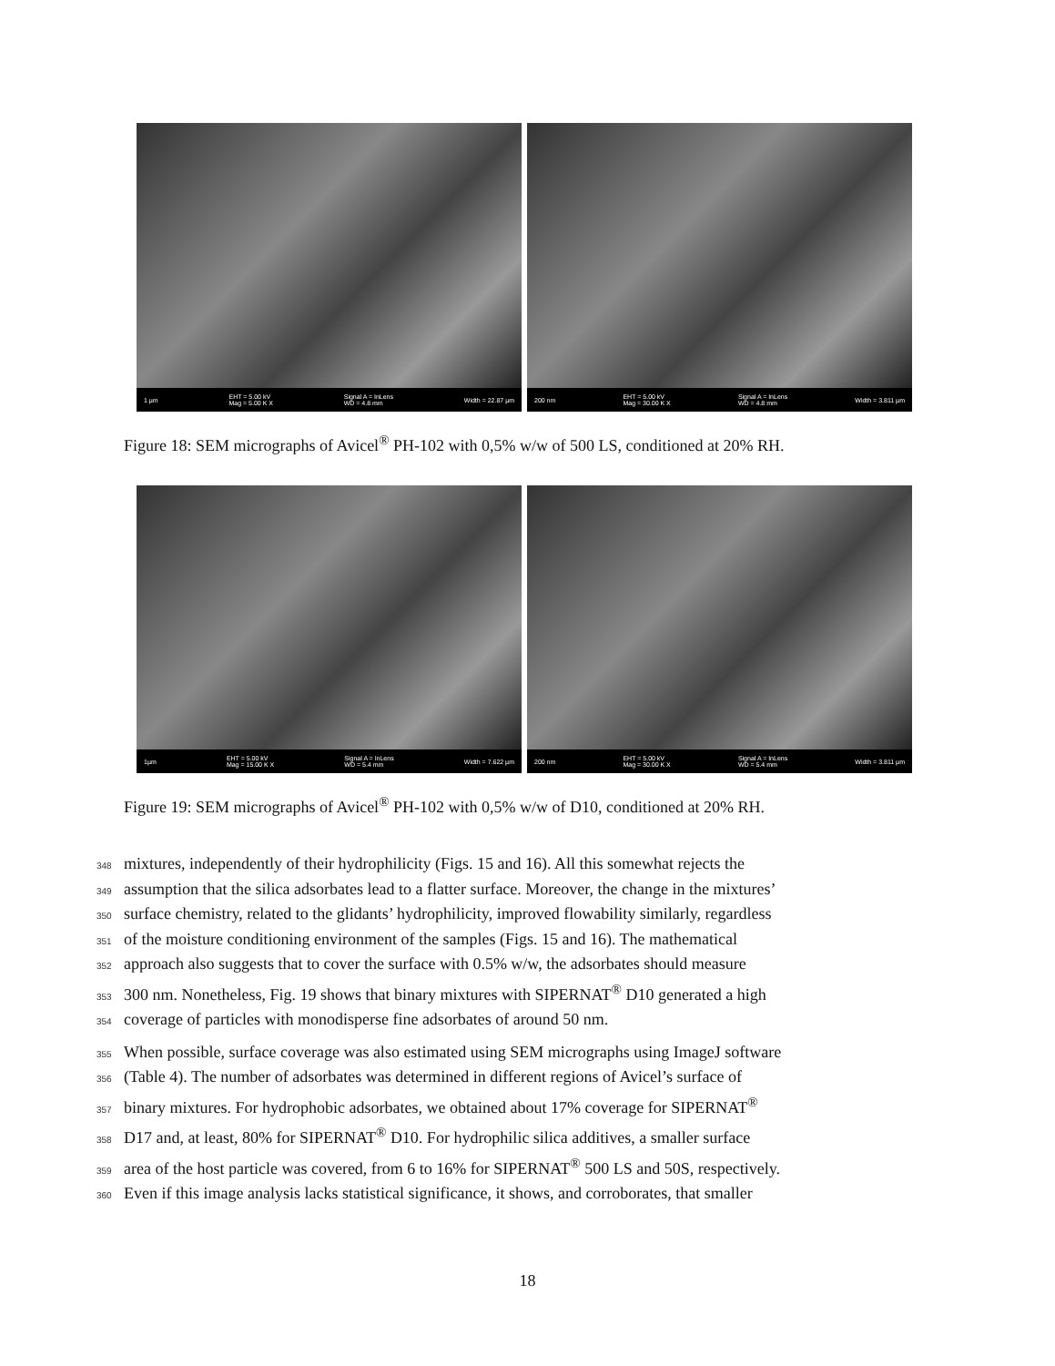1 µm EHT = 5.00 kV
Mag = 5.00 K X Signal A = InLens
WD = 4.8 mm Width = 22.87 µm
200 nm EHT = 5.00 kV
Mag = 30.00 K X Signal A = InLens
WD = 4.8 mm Width = 3.811 µm
Figure 18: SEM micrographs of Avicel<sup>®</sup> PH-102 with 0,5% w/w of 500 LS, conditioned at 20% RH.
1µm EHT = 5.00 kV
Mag = 15.00 K X Signal A = InLens
WD = 5.4 mm Width = 7.622 µm
200 nm EHT = 5.00 kV
Mag = 30.00 K X Signal A = InLens
WD = 5.4 mm Width = 3.811 µm
Figure 19: SEM micrographs of Avicel<sup>®</sup> PH-102 with 0,5% w/w of D10, conditioned at 20% RH.
348 mixtures, independently of their hydrophilicity (Figs. 15 and 16). All this somewhat rejects the
349 assumption that the silica adsorbates lead to a flatter surface. Moreover, the change in the mixtures’
350 surface chemistry, related to the glidants’ hydrophilicity, improved flowability similarly, regardless
351 of the moisture conditioning environment of the samples (Figs. 15 and 16). The mathematical
352 approach also suggests that to cover the surface with 0.5% w/w, the adsorbates should measure
353 300 nm. Nonetheless, Fig. 19 shows that binary mixtures with SIPERNAT<sup>®</sup> D10 generated a high
354 coverage of particles with monodisperse fine adsorbates of around 50 nm.
355 When possible, surface coverage was also estimated using SEM micrographs using ImageJ software
356 (Table 4). The number of adsorbates was determined in different regions of Avicel’s surface of
357 binary mixtures. For hydrophobic adsorbates, we obtained about 17% coverage for SIPERNAT<sup>®</sup>
358 D17 and, at least, 80% for SIPERNAT<sup>®</sup> D10. For hydrophilic silica additives, a smaller surface
359 area of the host particle was covered, from 6 to 16% for SIPERNAT<sup>®</sup> 500 LS and 50S, respectively.
360 Even if this image analysis lacks statistical significance, it shows, and corroborates, that smaller
18